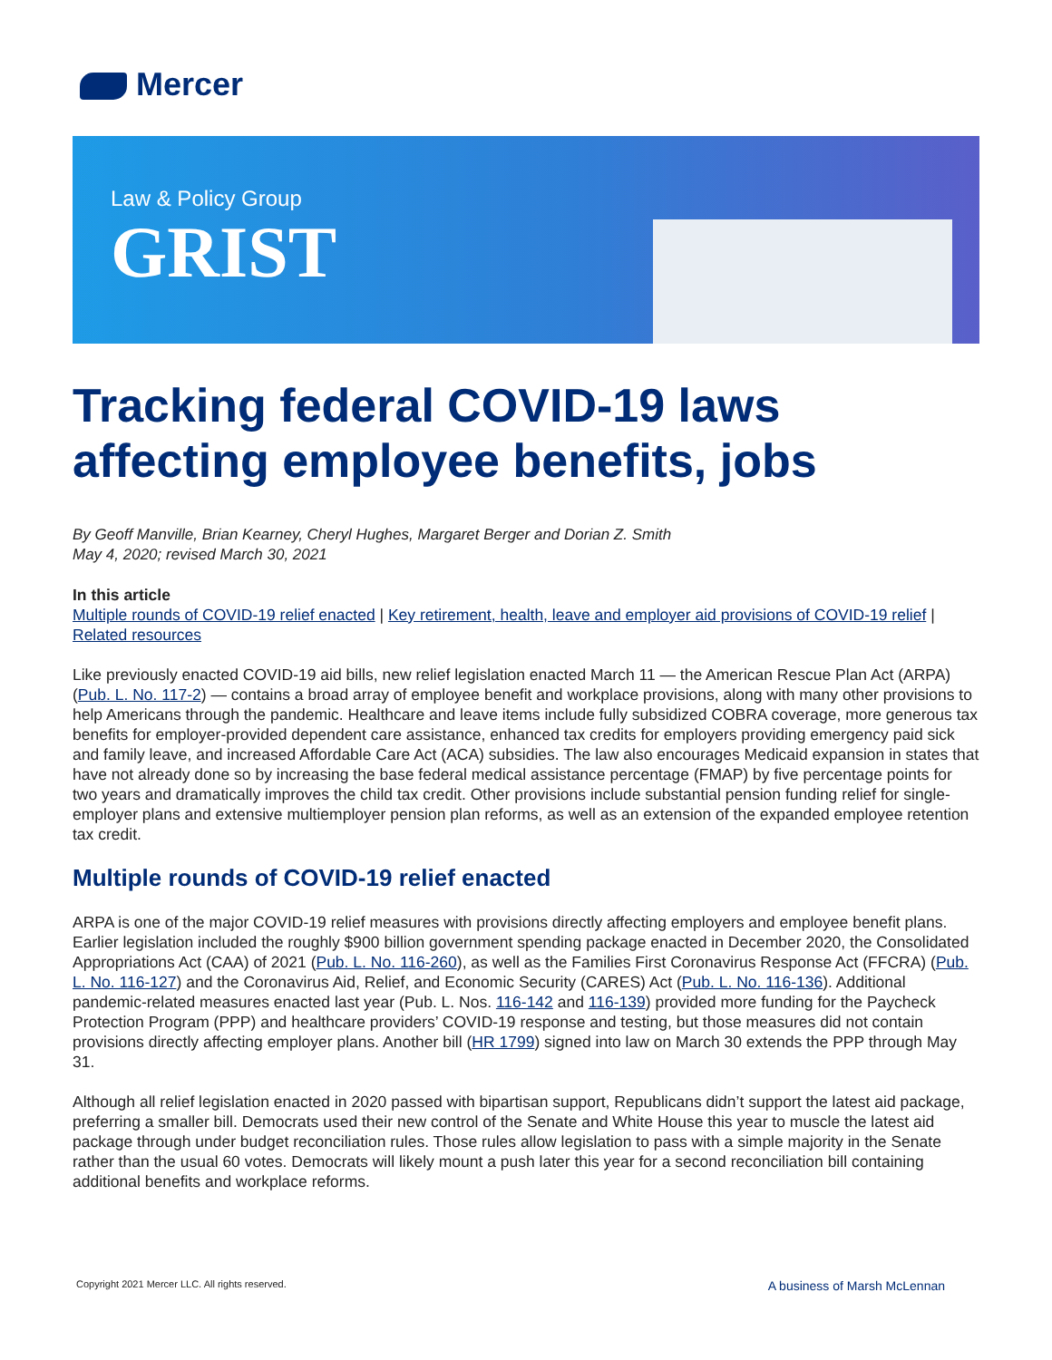Mercer
Law & Policy Group
GRIST
Tracking federal COVID-19 laws affecting employee benefits, jobs
By Geoff Manville, Brian Kearney, Cheryl Hughes, Margaret Berger and Dorian Z. Smith
May 4, 2020; revised March 30, 2021
In this article
Multiple rounds of COVID-19 relief enacted | Key retirement, health, leave and employer aid provisions of COVID-19 relief | Related resources
Like previously enacted COVID-19 aid bills, new relief legislation enacted March 11 — the American Rescue Plan Act (ARPA) (Pub. L. No. 117-2) — contains a broad array of employee benefit and workplace provisions, along with many other provisions to help Americans through the pandemic. Healthcare and leave items include fully subsidized COBRA coverage, more generous tax benefits for employer-provided dependent care assistance, enhanced tax credits for employers providing emergency paid sick and family leave, and increased Affordable Care Act (ACA) subsidies. The law also encourages Medicaid expansion in states that have not already done so by increasing the base federal medical assistance percentage (FMAP) by five percentage points for two years and dramatically improves the child tax credit. Other provisions include substantial pension funding relief for single-employer plans and extensive multiemployer pension plan reforms, as well as an extension of the expanded employee retention tax credit.
Multiple rounds of COVID-19 relief enacted
ARPA is one of the major COVID-19 relief measures with provisions directly affecting employers and employee benefit plans. Earlier legislation included the roughly $900 billion government spending package enacted in December 2020, the Consolidated Appropriations Act (CAA) of 2021 (Pub. L. No. 116-260), as well as the Families First Coronavirus Response Act (FFCRA) (Pub. L. No. 116-127) and the Coronavirus Aid, Relief, and Economic Security (CARES) Act (Pub. L. No. 116-136). Additional pandemic-related measures enacted last year (Pub. L. Nos. 116-142 and 116-139) provided more funding for the Paycheck Protection Program (PPP) and healthcare providers’ COVID-19 response and testing, but those measures did not contain provisions directly affecting employer plans. Another bill (HR 1799) signed into law on March 30 extends the PPP through May 31.
Although all relief legislation enacted in 2020 passed with bipartisan support, Republicans didn’t support the latest aid package, preferring a smaller bill. Democrats used their new control of the Senate and White House this year to muscle the latest aid package through under budget reconciliation rules. Those rules allow legislation to pass with a simple majority in the Senate rather than the usual 60 votes. Democrats will likely mount a push later this year for a second reconciliation bill containing additional benefits and workplace reforms.
Copyright 2021 Mercer LLC. All rights reserved. A business of Marsh McLennan